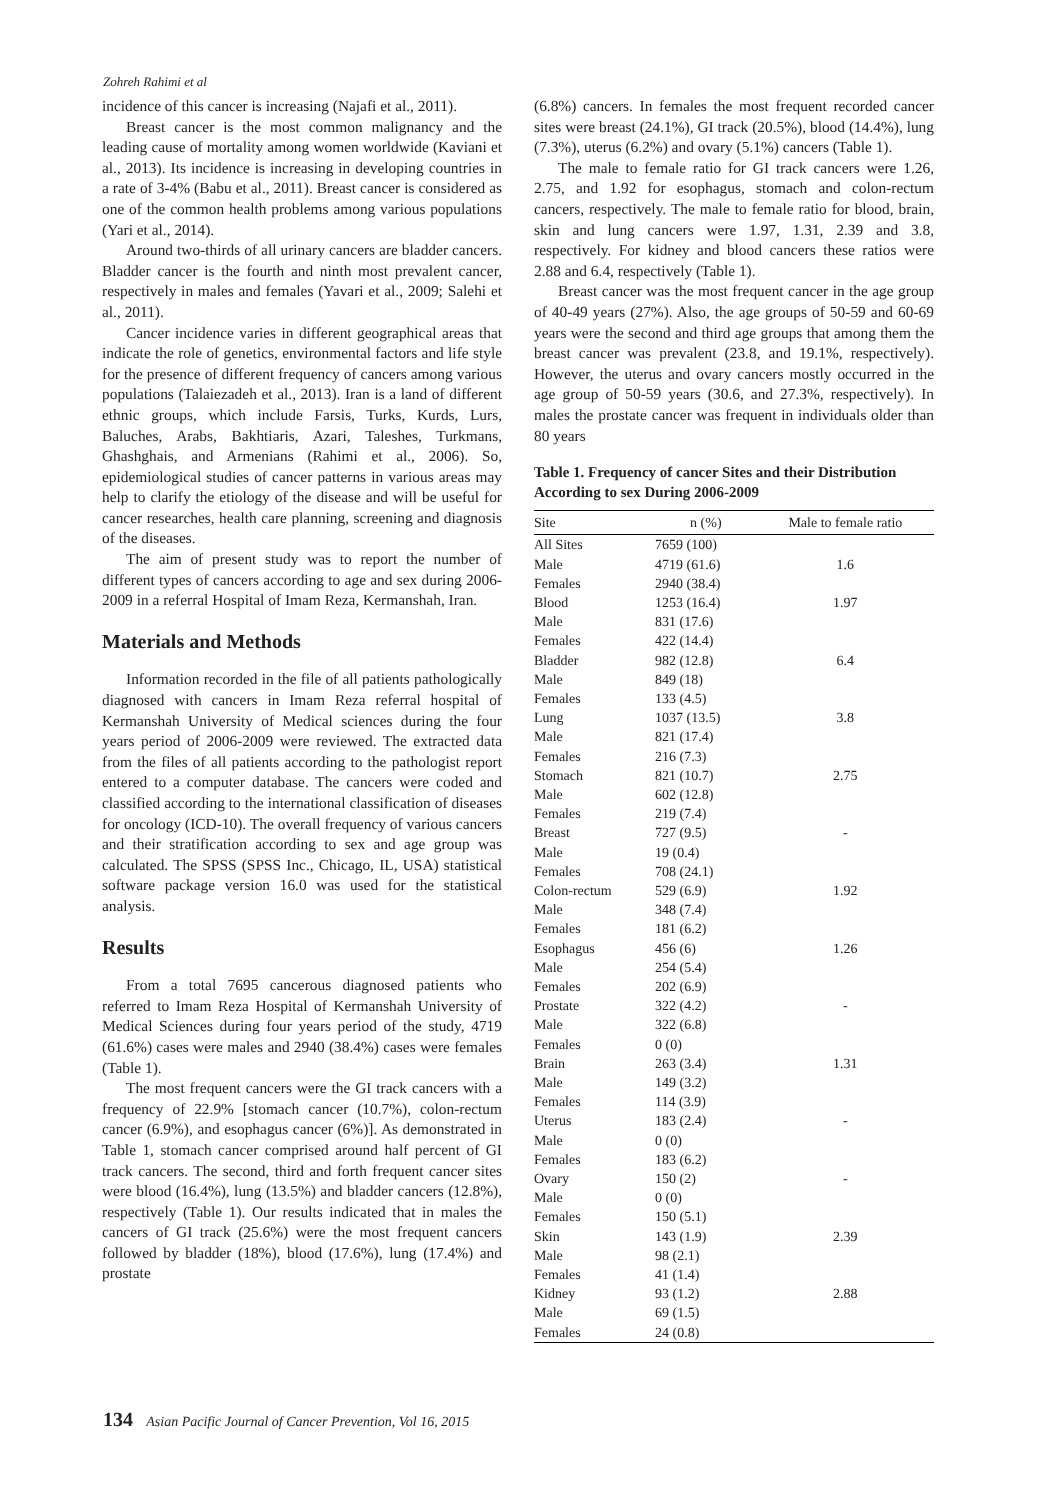Zohreh Rahimi et al
incidence of this cancer is increasing (Najafi et al., 2011).
Breast cancer is the most common malignancy and the leading cause of mortality among women worldwide (Kaviani et al., 2013). Its incidence is increasing in developing countries in a rate of 3-4% (Babu et al., 2011). Breast cancer is considered as one of the common health problems among various populations (Yari et al., 2014).
Around two-thirds of all urinary cancers are bladder cancers. Bladder cancer is the fourth and ninth most prevalent cancer, respectively in males and females (Yavari et al., 2009; Salehi et al., 2011).
Cancer incidence varies in different geographical areas that indicate the role of genetics, environmental factors and life style for the presence of different frequency of cancers among various populations (Talaiezadeh et al., 2013). Iran is a land of different ethnic groups, which include Farsis, Turks, Kurds, Lurs, Baluches, Arabs, Bakhtiaris, Azari, Taleshes, Turkmans, Ghashghais, and Armenians (Rahimi et al., 2006). So, epidemiological studies of cancer patterns in various areas may help to clarify the etiology of the disease and will be useful for cancer researches, health care planning, screening and diagnosis of the diseases.
The aim of present study was to report the number of different types of cancers according to age and sex during 2006-2009 in a referral Hospital of Imam Reza, Kermanshah, Iran.
Materials and Methods
Information recorded in the file of all patients pathologically diagnosed with cancers in Imam Reza referral hospital of Kermanshah University of Medical sciences during the four years period of 2006-2009 were reviewed. The extracted data from the files of all patients according to the pathologist report entered to a computer database. The cancers were coded and classified according to the international classification of diseases for oncology (ICD-10). The overall frequency of various cancers and their stratification according to sex and age group was calculated. The SPSS (SPSS Inc., Chicago, IL, USA) statistical software package version 16.0 was used for the statistical analysis.
Results
From a total 7695 cancerous diagnosed patients who referred to Imam Reza Hospital of Kermanshah University of Medical Sciences during four years period of the study, 4719 (61.6%) cases were males and 2940 (38.4%) cases were females (Table 1).
The most frequent cancers were the GI track cancers with a frequency of 22.9% [stomach cancer (10.7%), colon-rectum cancer (6.9%), and esophagus cancer (6%)]. As demonstrated in Table 1, stomach cancer comprised around half percent of GI track cancers. The second, third and forth frequent cancer sites were blood (16.4%), lung (13.5%) and bladder cancers (12.8%), respectively (Table 1). Our results indicated that in males the cancers of GI track (25.6%) were the most frequent cancers followed by bladder (18%), blood (17.6%), lung (17.4%) and prostate
(6.8%) cancers. In females the most frequent recorded cancer sites were breast (24.1%), GI track (20.5%), blood (14.4%), lung (7.3%), uterus (6.2%) and ovary (5.1%) cancers (Table 1).
The male to female ratio for GI track cancers were 1.26, 2.75, and 1.92 for esophagus, stomach and colon-rectum cancers, respectively. The male to female ratio for blood, brain, skin and lung cancers were 1.97, 1.31, 2.39 and 3.8, respectively. For kidney and blood cancers these ratios were 2.88 and 6.4, respectively (Table 1).
Breast cancer was the most frequent cancer in the age group of 40-49 years (27%). Also, the age groups of 50-59 and 60-69 years were the second and third age groups that among them the breast cancer was prevalent (23.8, and 19.1%, respectively). However, the uterus and ovary cancers mostly occurred in the age group of 50-59 years (30.6, and 27.3%, respectively). In males the prostate cancer was frequent in individuals older than 80 years
Table 1. Frequency of cancer Sites and their Distribution According to sex During 2006-2009
| Site | n (%) | Male to female ratio |
| --- | --- | --- |
| All Sites | 7659 (100) | |
| Male | 4719 (61.6) | 1.6 |
| Females | 2940 (38.4) | |
| Blood | 1253 (16.4) | 1.97 |
| Male | 831 (17.6) | |
| Females | 422 (14.4) | |
| Bladder | 982 (12.8) | 6.4 |
| Male | 849 (18) | |
| Females | 133 (4.5) | |
| Lung | 1037 (13.5) | 3.8 |
| Male | 821 (17.4) | |
| Females | 216 (7.3) | |
| Stomach | 821 (10.7) | 2.75 |
| Male | 602 (12.8) | |
| Females | 219 (7.4) | |
| Breast | 727 (9.5) | - |
| Male | 19 (0.4) | |
| Females | 708 (24.1) | |
| Colon-rectum | 529 (6.9) | 1.92 |
| Male | 348 (7.4) | |
| Females | 181 (6.2) | |
| Esophagus | 456 (6) | 1.26 |
| Male | 254 (5.4) | |
| Females | 202 (6.9) | |
| Prostate | 322 (4.2) | - |
| Male | 322 (6.8) | |
| Females | 0 (0) | |
| Brain | 263 (3.4) | 1.31 |
| Male | 149 (3.2) | |
| Females | 114 (3.9) | |
| Uterus | 183 (2.4) | - |
| Male | 0 (0) | |
| Females | 183 (6.2) | |
| Ovary | 150 (2) | - |
| Male | 0 (0) | |
| Females | 150 (5.1) | |
| Skin | 143 (1.9) | 2.39 |
| Male | 98 (2.1) | |
| Females | 41 (1.4) | |
| Kidney | 93 (1.2) | 2.88 |
| Male | 69 (1.5) | |
| Females | 24 (0.8) | |
134 Asian Pacific Journal of Cancer Prevention, Vol 16, 2015